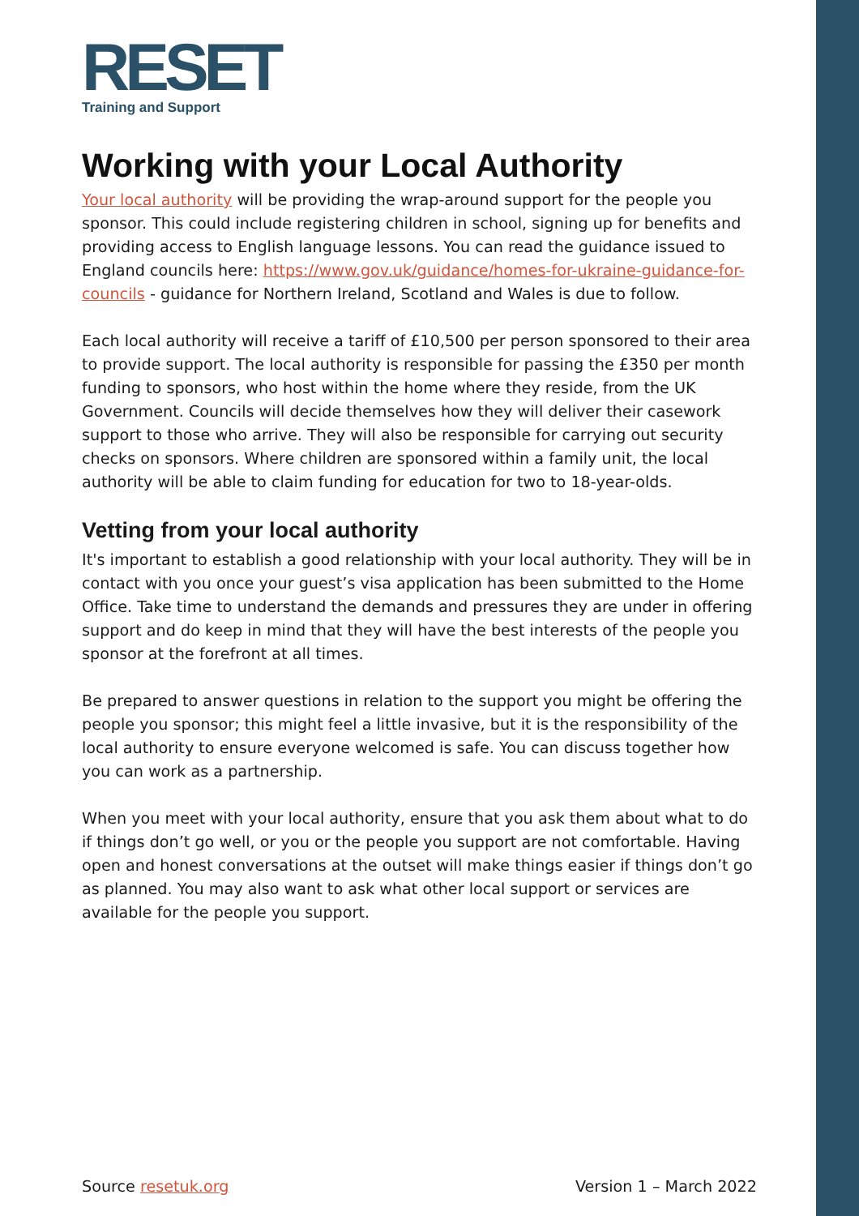RESET
Training and Support
Working with your Local Authority
Your local authority will be providing the wrap-around support for the people you sponsor. This could include registering children in school, signing up for benefits and providing access to English language lessons. You can read the guidance issued to England councils here: https://www.gov.uk/guidance/homes-for-ukraine-guidance-for-councils - guidance for Northern Ireland, Scotland and Wales is due to follow.
Each local authority will receive a tariff of £10,500 per person sponsored to their area to provide support. The local authority is responsible for passing the £350 per month funding to sponsors, who host within the home where they reside, from the UK Government. Councils will decide themselves how they will deliver their casework support to those who arrive. They will also be responsible for carrying out security checks on sponsors. Where children are sponsored within a family unit, the local authority will be able to claim funding for education for two to 18-year-olds.
Vetting from your local authority
It's important to establish a good relationship with your local authority. They will be in contact with you once your guest’s visa application has been submitted to the Home Office. Take time to understand the demands and pressures they are under in offering support and do keep in mind that they will have the best interests of the people you sponsor at the forefront at all times.
Be prepared to answer questions in relation to the support you might be offering the people you sponsor; this might feel a little invasive, but it is the responsibility of the local authority to ensure everyone welcomed is safe. You can discuss together how you can work as a partnership.
When you meet with your local authority, ensure that you ask them about what to do if things don’t go well, or you or the people you support are not comfortable. Having open and honest conversations at the outset will make things easier if things don’t go as planned. You may also want to ask what other local support or services are available for the people you support.
Source resetuk.org Version 1 – March 2022